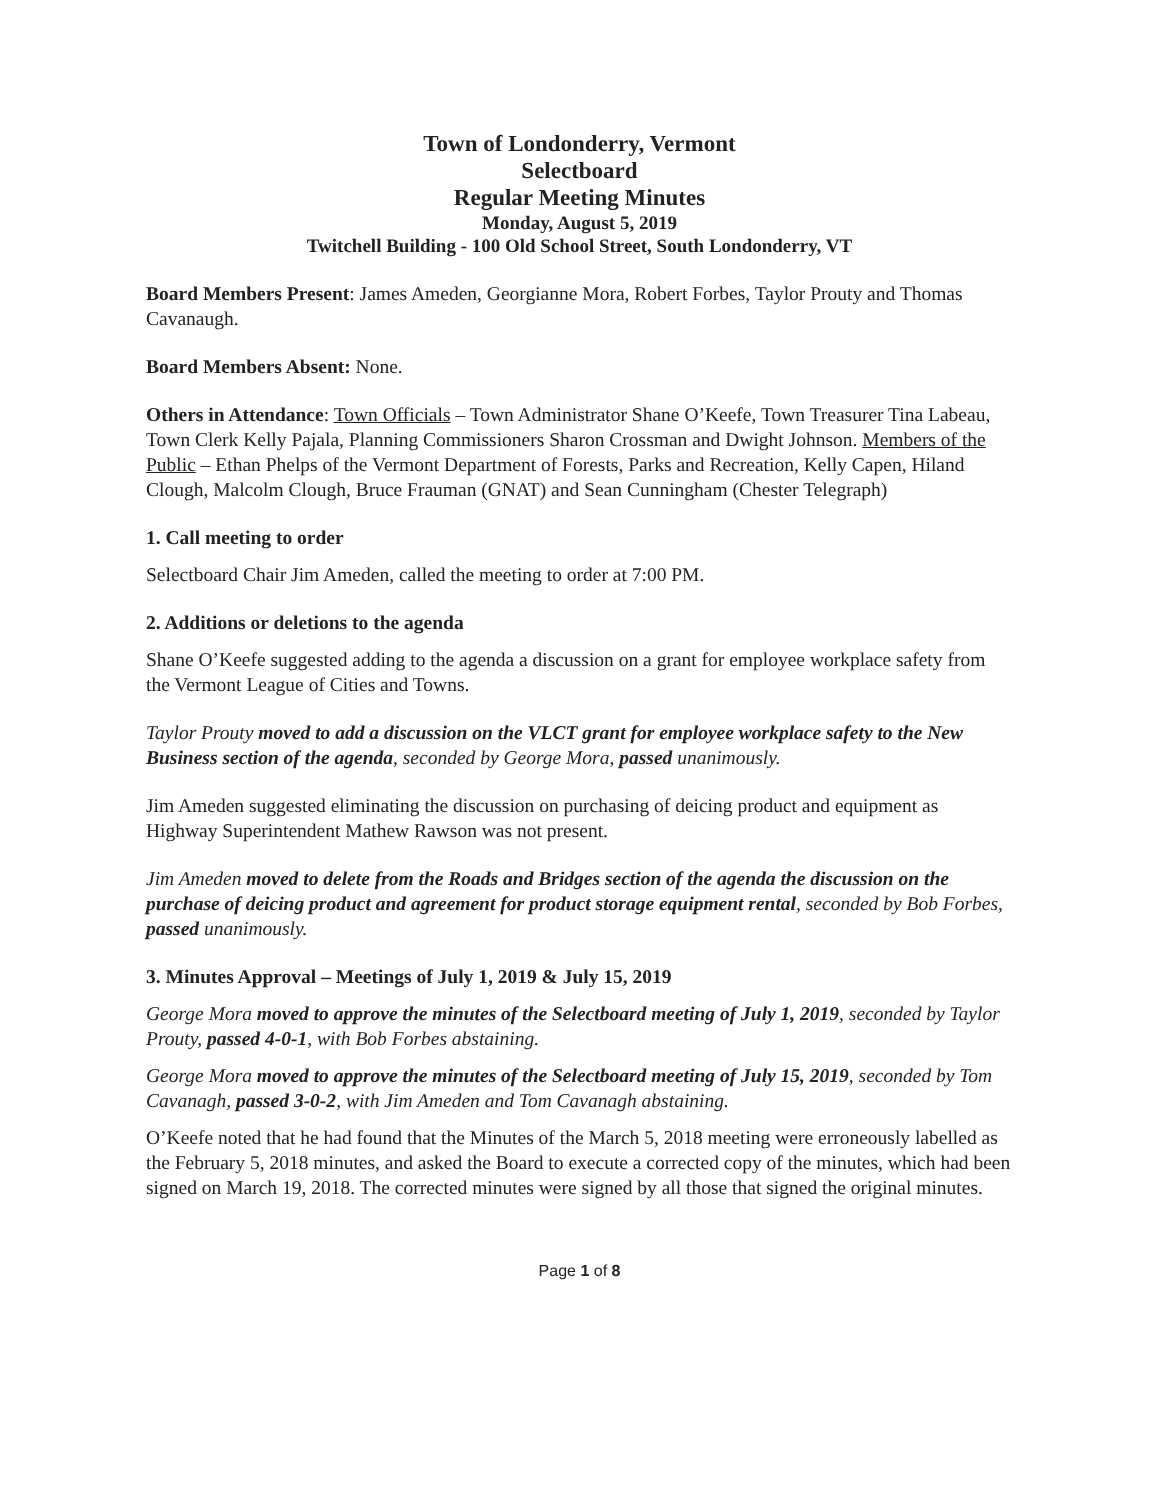Town of Londonderry, Vermont
Selectboard
Regular Meeting Minutes
Monday, August 5, 2019
Twitchell Building - 100 Old School Street, South Londonderry, VT
Board Members Present: James Ameden, Georgianne Mora, Robert Forbes, Taylor Prouty and Thomas Cavanaugh.
Board Members Absent: None.
Others in Attendance: Town Officials – Town Administrator Shane O’Keefe, Town Treasurer Tina Labeau, Town Clerk Kelly Pajala, Planning Commissioners Sharon Crossman and Dwight Johnson. Members of the Public – Ethan Phelps of the Vermont Department of Forests, Parks and Recreation, Kelly Capen, Hiland Clough, Malcolm Clough, Bruce Frauman (GNAT) and Sean Cunningham (Chester Telegraph)
1. Call meeting to order
Selectboard Chair Jim Ameden, called the meeting to order at 7:00 PM.
2. Additions or deletions to the agenda
Shane O’Keefe suggested adding to the agenda a discussion on a grant for employee workplace safety from the Vermont League of Cities and Towns.
Taylor Prouty moved to add a discussion on the VLCT grant for employee workplace safety to the New Business section of the agenda, seconded by George Mora, passed unanimously.
Jim Ameden suggested eliminating the discussion on purchasing of deicing product and equipment as Highway Superintendent Mathew Rawson was not present.
Jim Ameden moved to delete from the Roads and Bridges section of the agenda the discussion on the purchase of deicing product and agreement for product storage equipment rental, seconded by Bob Forbes, passed unanimously.
3. Minutes Approval – Meetings of July 1, 2019 & July 15, 2019
George Mora moved to approve the minutes of the Selectboard meeting of July 1, 2019, seconded by Taylor Prouty, passed 4-0-1, with Bob Forbes abstaining.
George Mora moved to approve the minutes of the Selectboard meeting of July 15, 2019, seconded by Tom Cavanagh, passed 3-0-2, with Jim Ameden and Tom Cavanagh abstaining.
O’Keefe noted that he had found that the Minutes of the March 5, 2018 meeting were erroneously labelled as the February 5, 2018 minutes, and asked the Board to execute a corrected copy of the minutes, which had been signed on March 19, 2018. The corrected minutes were signed by all those that signed the original minutes.
Page 1 of 8